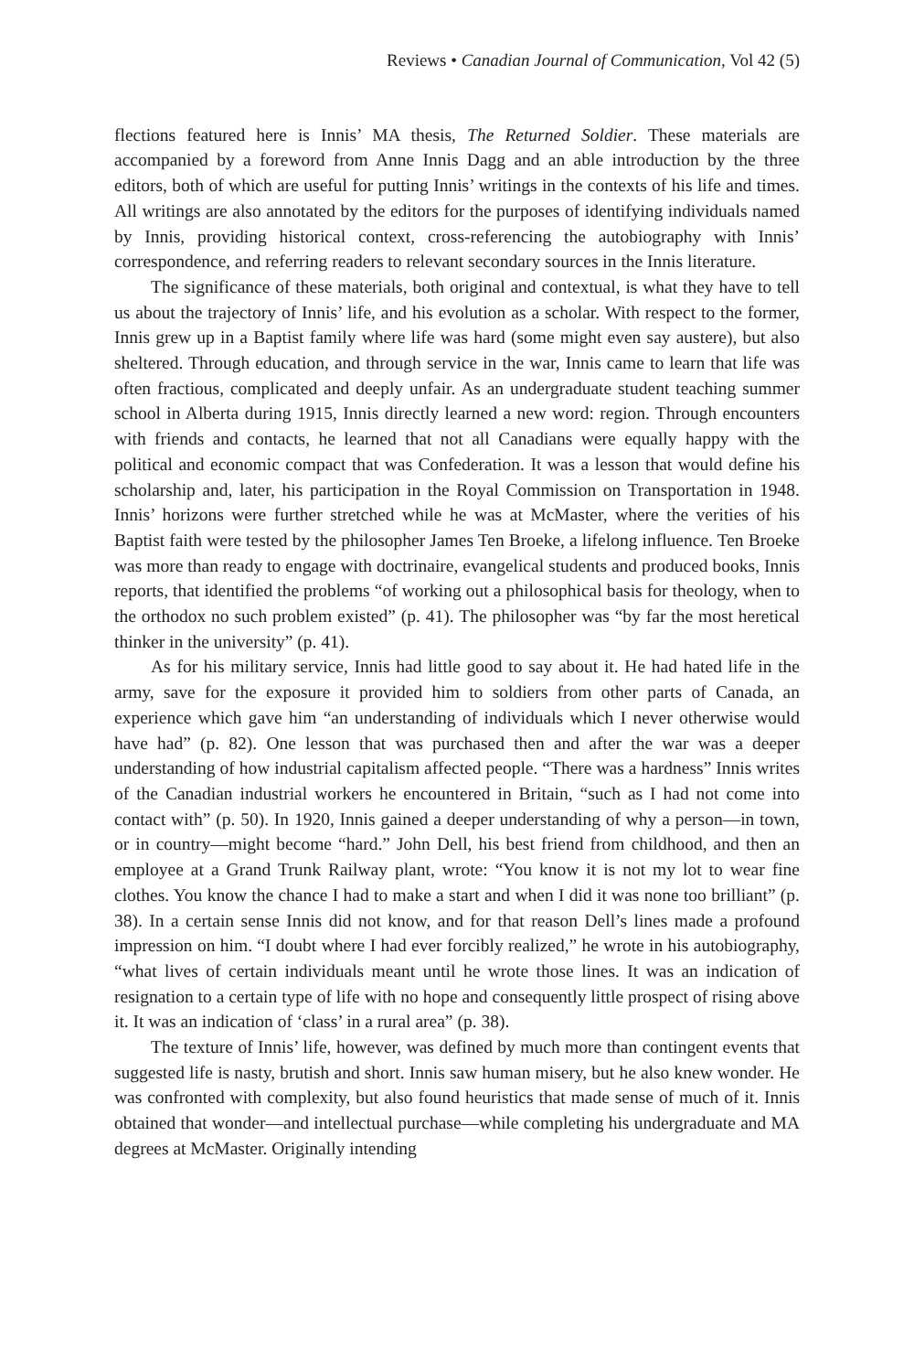Reviews • Canadian Journal of Communication, Vol 42 (5)
flections featured here is Innis’ MA thesis, The Returned Soldier. These materials are accompanied by a foreword from Anne Innis Dagg and an able introduction by the three editors, both of which are useful for putting Innis’ writings in the contexts of his life and times. All writings are also annotated by the editors for the purposes of identifying individuals named by Innis, providing historical context, cross-referencing the autobiography with Innis’ correspondence, and referring readers to relevant secondary sources in the Innis literature.
The significance of these materials, both original and contextual, is what they have to tell us about the trajectory of Innis’ life, and his evolution as a scholar. With respect to the former, Innis grew up in a Baptist family where life was hard (some might even say austere), but also sheltered. Through education, and through service in the war, Innis came to learn that life was often fractious, complicated and deeply unfair. As an undergraduate student teaching summer school in Alberta during 1915, Innis directly learned a new word: region. Through encounters with friends and contacts, he learned that not all Canadians were equally happy with the political and economic compact that was Confederation. It was a lesson that would define his scholarship and, later, his participation in the Royal Commission on Transportation in 1948. Innis’ horizons were further stretched while he was at McMaster, where the verities of his Baptist faith were tested by the philosopher James Ten Broeke, a lifelong influence. Ten Broeke was more than ready to engage with doctrinaire, evangelical students and produced books, Innis reports, that identified the problems “of working out a philosophical basis for theology, when to the orthodox no such problem existed” (p. 41). The philosopher was “by far the most heretical thinker in the university” (p. 41).
As for his military service, Innis had little good to say about it. He had hated life in the army, save for the exposure it provided him to soldiers from other parts of Canada, an experience which gave him “an understanding of individuals which I never otherwise would have had” (p. 82). One lesson that was purchased then and after the war was a deeper understanding of how industrial capitalism affected people. “There was a hardness” Innis writes of the Canadian industrial workers he encountered in Britain, “such as I had not come into contact with” (p. 50). In 1920, Innis gained a deeper understanding of why a person—in town, or in country—might become “hard.” John Dell, his best friend from childhood, and then an employee at a Grand Trunk Railway plant, wrote: “You know it is not my lot to wear fine clothes. You know the chance I had to make a start and when I did it was none too brilliant” (p. 38). In a certain sense Innis did not know, and for that reason Dell’s lines made a profound impression on him. “I doubt where I had ever forcibly realized,” he wrote in his autobiography, “what lives of certain individuals meant until he wrote those lines. It was an indication of resignation to a certain type of life with no hope and consequently little prospect of rising above it. It was an indication of ‘class’ in a rural area” (p. 38).
The texture of Innis’ life, however, was defined by much more than contingent events that suggested life is nasty, brutish and short. Innis saw human misery, but he also knew wonder. He was confronted with complexity, but also found heuristics that made sense of much of it. Innis obtained that wonder—and intellectual purchase—while completing his undergraduate and MA degrees at McMaster. Originally intending